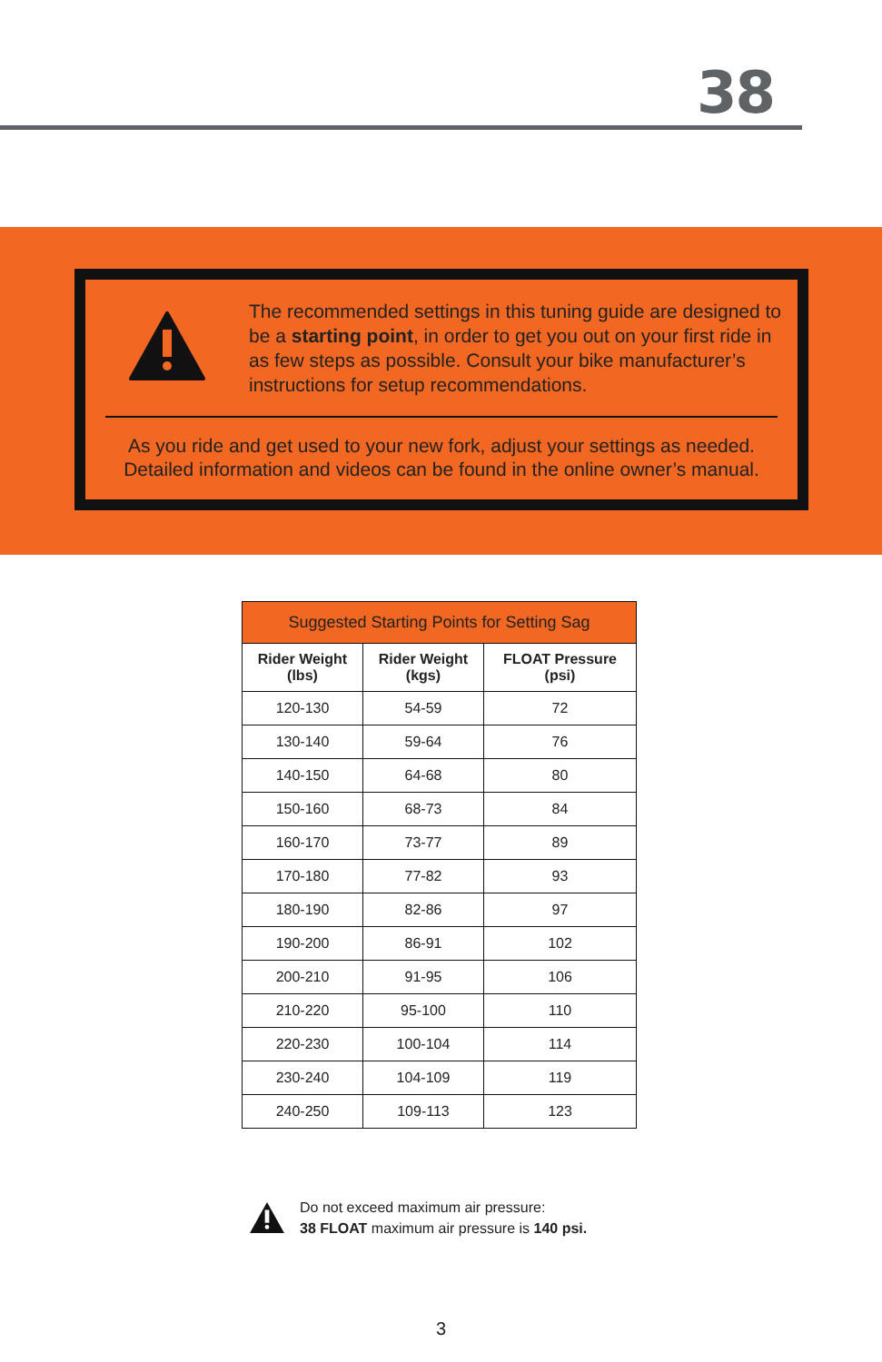38
The recommended settings in this tuning guide are designed to be a starting point, in order to get you out on your first ride in as few steps as possible. Consult your bike manufacturer’s instructions for setup recommendations.
As you ride and get used to your new fork, adjust your settings as needed.
Detailed information and videos can be found in the online owner’s manual.
| Suggested Starting Points for Setting Sag | | |
| --- | --- | --- |
| Rider Weight (lbs) | Rider Weight (kgs) | FLOAT Pressure (psi) |
| 120-130 | 54-59 | 72 |
| 130-140 | 59-64 | 76 |
| 140-150 | 64-68 | 80 |
| 150-160 | 68-73 | 84 |
| 160-170 | 73-77 | 89 |
| 170-180 | 77-82 | 93 |
| 180-190 | 82-86 | 97 |
| 190-200 | 86-91 | 102 |
| 200-210 | 91-95 | 106 |
| 210-220 | 95-100 | 110 |
| 220-230 | 100-104 | 114 |
| 230-240 | 104-109 | 119 |
| 240-250 | 109-113 | 123 |
Do not exceed maximum air pressure:
38 FLOAT maximum air pressure is 140 psi.
3